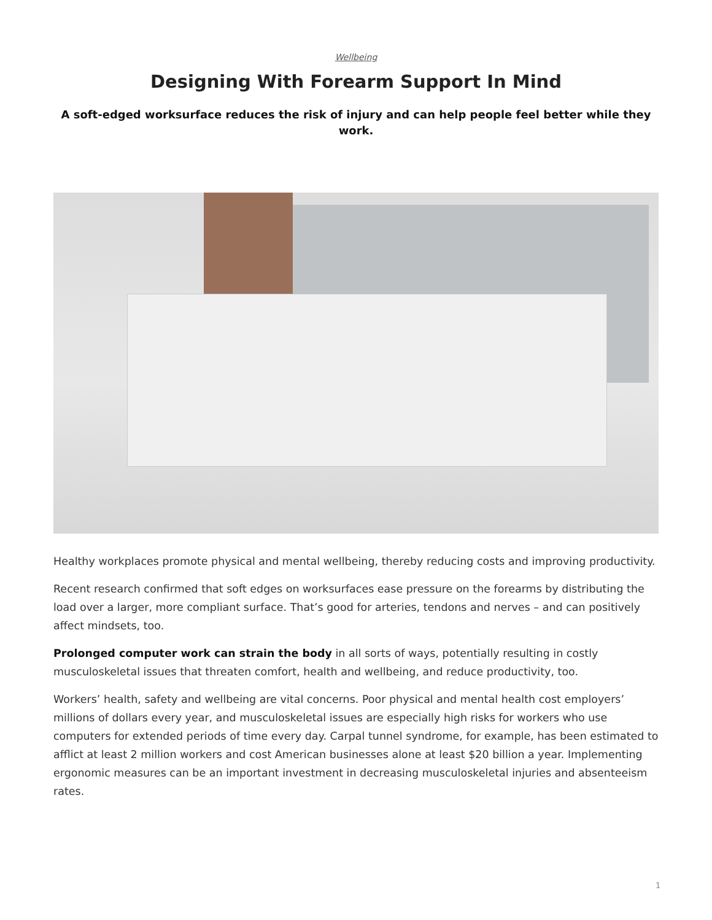Wellbeing
Designing With Forearm Support In Mind
A soft-edged worksurface reduces the risk of injury and can help people feel better while they work.
Healthy workplaces promote physical and mental wellbeing, thereby reducing costs and improving productivity.
Recent research confirmed that soft edges on worksurfaces ease pressure on the forearms by distributing the load over a larger, more compliant surface. That’s good for arteries, tendons and nerves – and can positively affect mindsets, too.
Prolonged computer work can strain the body in all sorts of ways, potentially resulting in costly musculoskeletal issues that threaten comfort, health and wellbeing, and reduce productivity, too.
Workers’ health, safety and wellbeing are vital concerns. Poor physical and mental health cost employers’ millions of dollars every year, and musculoskeletal issues are especially high risks for workers who use computers for extended periods of time every day. Carpal tunnel syndrome, for example, has been estimated to afflict at least 2 million workers and cost American businesses alone at least $20 billion a year. Implementing ergonomic measures can be an important investment in decreasing musculoskeletal injuries and absenteeism rates.
1